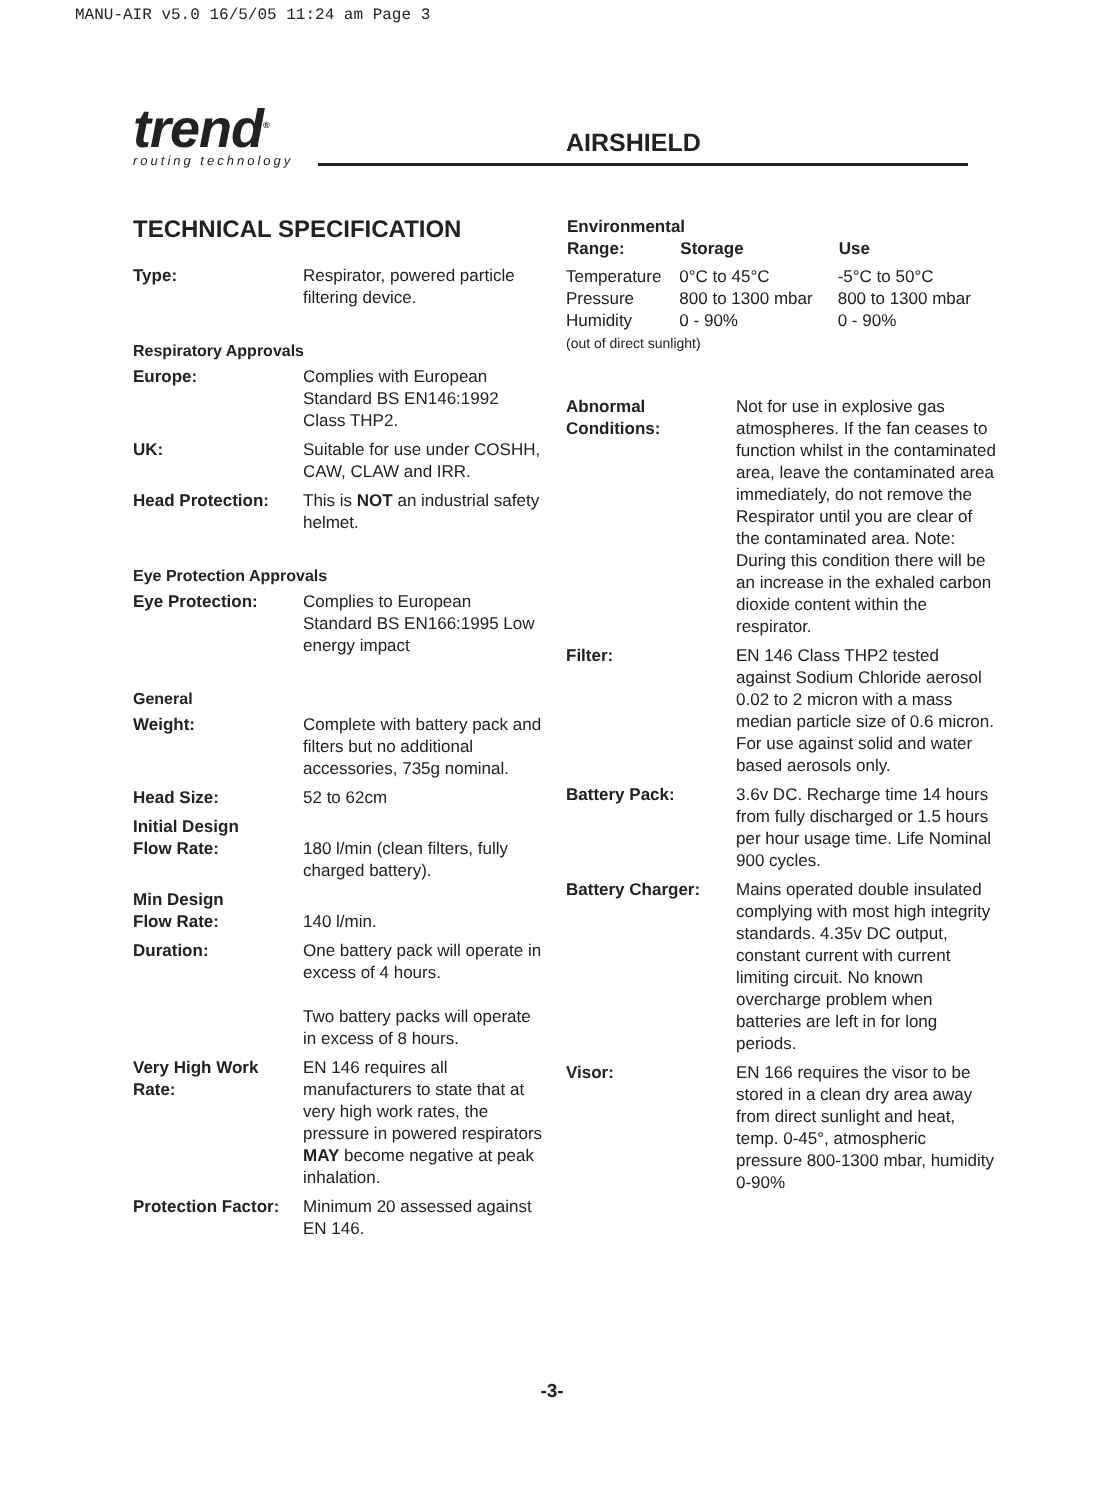MANU-AIR v5.0 16/5/05 11:24 am Page 3
trend<sup>®</sup>
routing technology
AIRSHIELD
TECHNICAL SPECIFICATION
| Type: | Respirator, powered particle filtering device. |
Respiratory Approvals
| Europe: | Complies with European Standard BS EN146:1992 Class THP2. |
| UK: | Suitable for use under COSHH, CAW, CLAW and IRR. |
| Head Protection: | This is NOT an industrial safety helmet. |
Eye Protection Approvals
| Eye Protection: | Complies to European Standard BS EN166:1995 Low energy impact |
General
| Weight: | Complete with battery pack and filters but no additional accessories, 735g nominal. |
| Head Size: | 52 to 62cm |
| Initial Design Flow Rate: | 180 l/min (clean filters, fully charged battery). |
| Min Design Flow Rate: | 140 l/min. |
| Duration: | One battery pack will operate in excess of 4 hours. Two battery packs will operate in excess of 8 hours. |
| Very High Work Rate: | EN 146 requires all manufacturers to state that at very high work rates, the pressure in powered respirators MAY become negative at peak inhalation. |
| Protection Factor: | Minimum 20 assessed against EN 146. |
| Environmental | | |
| --- | --- | --- |
| Range: | Storage | Use |
| Temperature | 0°C to 45°C | -5°C to 50°C |
| Pressure | 800 to 1300 mbar | 800 to 1300 mbar |
| Humidity | 0 - 90% | 0 - 90% |
| (out of direct sunlight) | | |
| Abnormal Conditions: | Not for use in explosive gas atmospheres. If the fan ceases to function whilst in the contaminated area, leave the contaminated area immediately, do not remove the Respirator until you are clear of the contaminated area. Note: During this condition there will be an increase in the exhaled carbon dioxide content within the respirator. |
| Filter: | EN 146 Class THP2 tested against Sodium Chloride aerosol 0.02 to 2 micron with a mass median particle size of 0.6 micron. For use against solid and water based aerosols only. |
| Battery Pack: | 3.6v DC. Recharge time 14 hours from fully discharged or 1.5 hours per hour usage time. Life Nominal 900 cycles. |
| Battery Charger: | Mains operated double insulated complying with most high integrity standards. 4.35v DC output, constant current with current limiting circuit. No known overcharge problem when batteries are left in for long periods. |
| Visor: | EN 166 requires the visor to be stored in a clean dry area away from direct sunlight and heat, temp. 0-45°, atmospheric pressure 800-1300 mbar, humidity 0-90% |
-3-